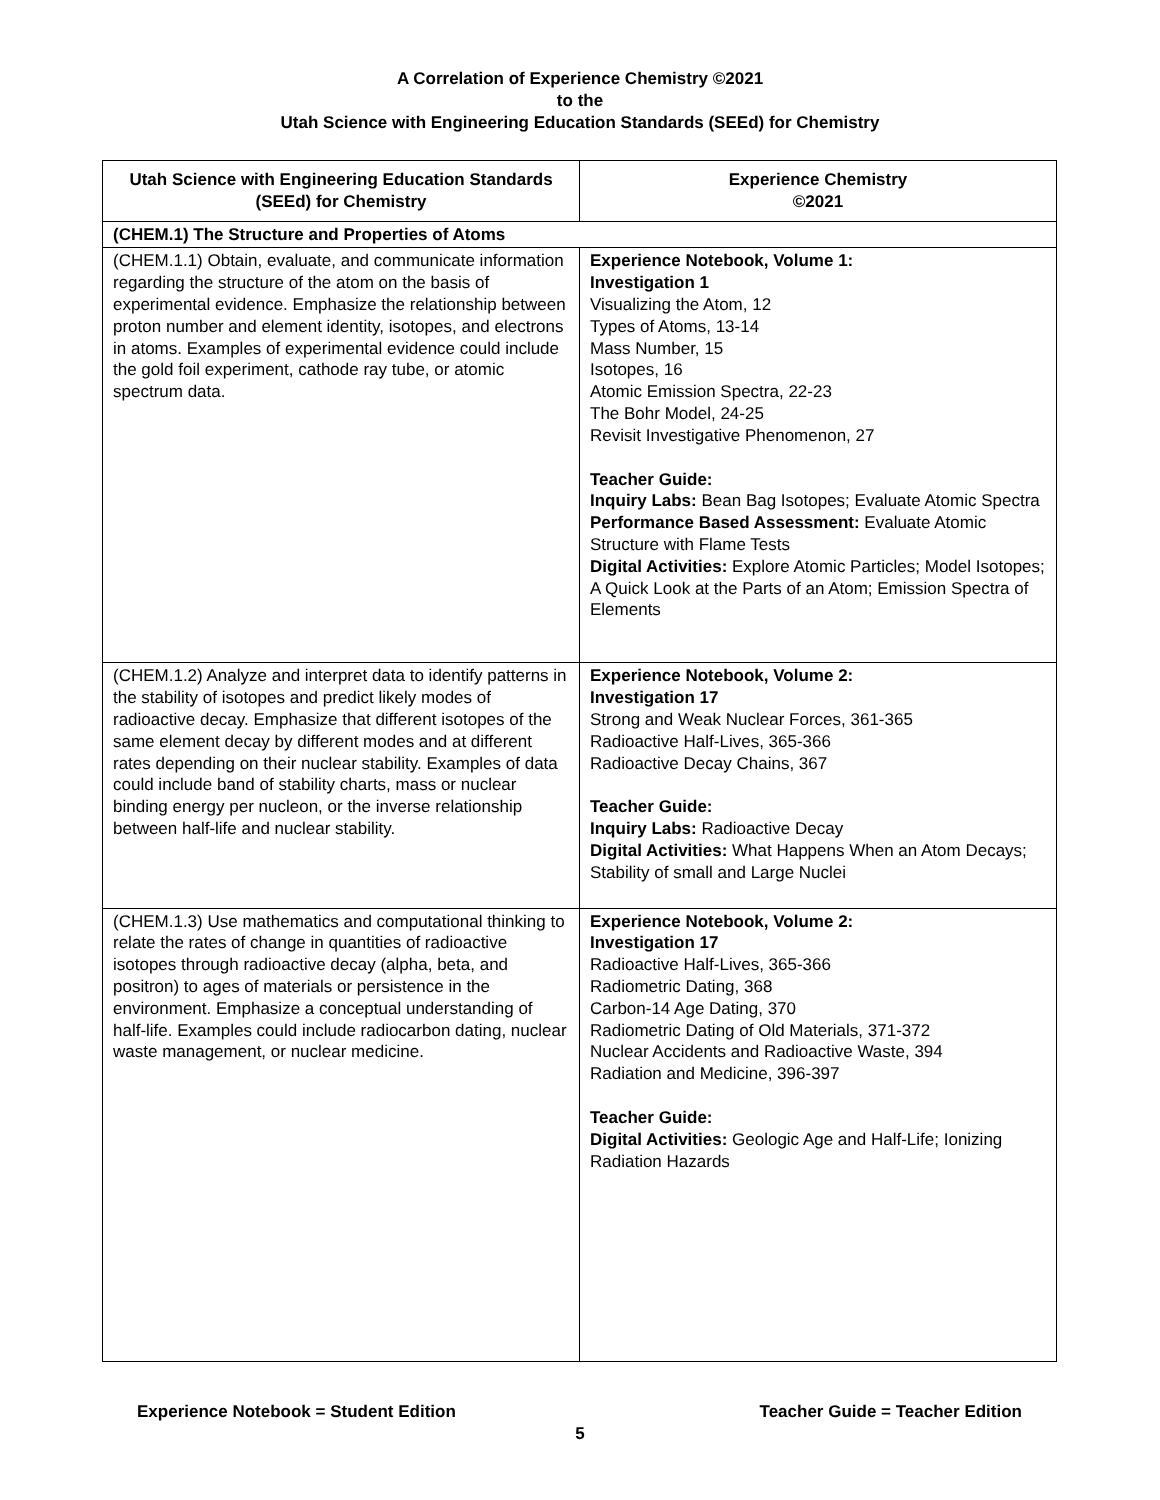A Correlation of Experience Chemistry ©2021
to the
Utah Science with Engineering Education Standards (SEEd) for Chemistry
| Utah Science with Engineering Education Standards (SEEd) for Chemistry | Experience Chemistry ©2021 |
| --- | --- |
| (CHEM.1) The Structure and Properties of Atoms | |
| (CHEM.1.1) Obtain, evaluate, and communicate information regarding the structure of the atom on the basis of experimental evidence. Emphasize the relationship between proton number and element identity, isotopes, and electrons in atoms. Examples of experimental evidence could include the gold foil experiment, cathode ray tube, or atomic spectrum data. | Experience Notebook, Volume 1: Investigation 1 Visualizing the Atom, 12 Types of Atoms, 13-14 Mass Number, 15 Isotopes, 16 Atomic Emission Spectra, 22-23 The Bohr Model, 24-25 Revisit Investigative Phenomenon, 27 Teacher Guide: Inquiry Labs: Bean Bag Isotopes; Evaluate Atomic Spectra Performance Based Assessment: Evaluate Atomic Structure with Flame Tests Digital Activities: Explore Atomic Particles; Model Isotopes; A Quick Look at the Parts of an Atom; Emission Spectra of Elements |
| (CHEM.1.2) Analyze and interpret data to identify patterns in the stability of isotopes and predict likely modes of radioactive decay. Emphasize that different isotopes of the same element decay by different modes and at different rates depending on their nuclear stability. Examples of data could include band of stability charts, mass or nuclear binding energy per nucleon, or the inverse relationship between half-life and nuclear stability. | Experience Notebook, Volume 2: Investigation 17 Strong and Weak Nuclear Forces, 361-365 Radioactive Half-Lives, 365-366 Radioactive Decay Chains, 367 Teacher Guide: Inquiry Labs: Radioactive Decay Digital Activities: What Happens When an Atom Decays; Stability of small and Large Nuclei |
| (CHEM.1.3) Use mathematics and computational thinking to relate the rates of change in quantities of radioactive isotopes through radioactive decay (alpha, beta, and positron) to ages of materials or persistence in the environment. Emphasize a conceptual understanding of half-life. Examples could include radiocarbon dating, nuclear waste management, or nuclear medicine. | Experience Notebook, Volume 2: Investigation 17 Radioactive Half-Lives, 365-366 Radiometric Dating, 368 Carbon-14 Age Dating, 370 Radiometric Dating of Old Materials, 371-372 Nuclear Accidents and Radioactive Waste, 394 Radiation and Medicine, 396-397 Teacher Guide: Digital Activities: Geologic Age and Half-Life; Ionizing Radiation Hazards |
Experience Notebook = Student Edition Teacher Guide = Teacher Edition
5